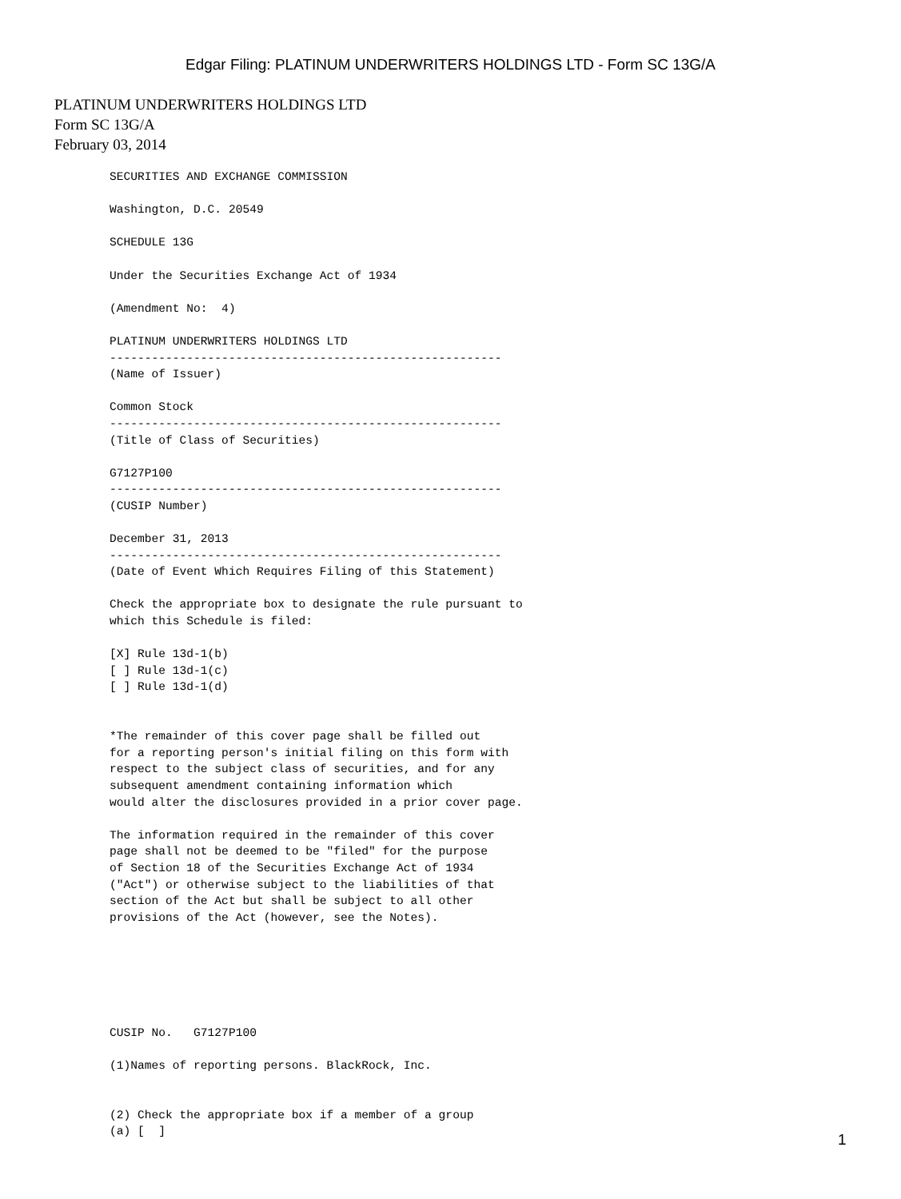Edgar Filing: PLATINUM UNDERWRITERS HOLDINGS LTD - Form SC 13G/A
PLATINUM UNDERWRITERS HOLDINGS LTD
Form SC 13G/A
February 03, 2014
SECURITIES AND EXCHANGE COMMISSION

Washington, D.C. 20549

SCHEDULE 13G

Under the Securities Exchange Act of 1934

(Amendment No:  4)

PLATINUM UNDERWRITERS HOLDINGS LTD
--------------------------------------------------------
(Name of Issuer)

Common Stock
--------------------------------------------------------
(Title of Class of Securities)

G7127P100
--------------------------------------------------------
(CUSIP Number)

December 31, 2013
--------------------------------------------------------
(Date of Event Which Requires Filing of this Statement)

Check the appropriate box to designate the rule pursuant to
which this Schedule is filed:

[X] Rule 13d-1(b)
[ ] Rule 13d-1(c)
[ ] Rule 13d-1(d)


*The remainder of this cover page shall be filled out
for a reporting person's initial filing on this form with
respect to the subject class of securities, and for any
subsequent amendment containing information which
would alter the disclosures provided in a prior cover page.

The information required in the remainder of this cover
page shall not be deemed to be "filed" for the purpose
of Section 18 of the Securities Exchange Act of 1934
("Act") or otherwise subject to the liabilities of that
section of the Act but shall be subject to all other
provisions of the Act (however, see the Notes).






CUSIP No.   G7127P100

(1)Names of reporting persons. BlackRock, Inc.


(2) Check the appropriate box if a member of a group
(a) [  ]
1